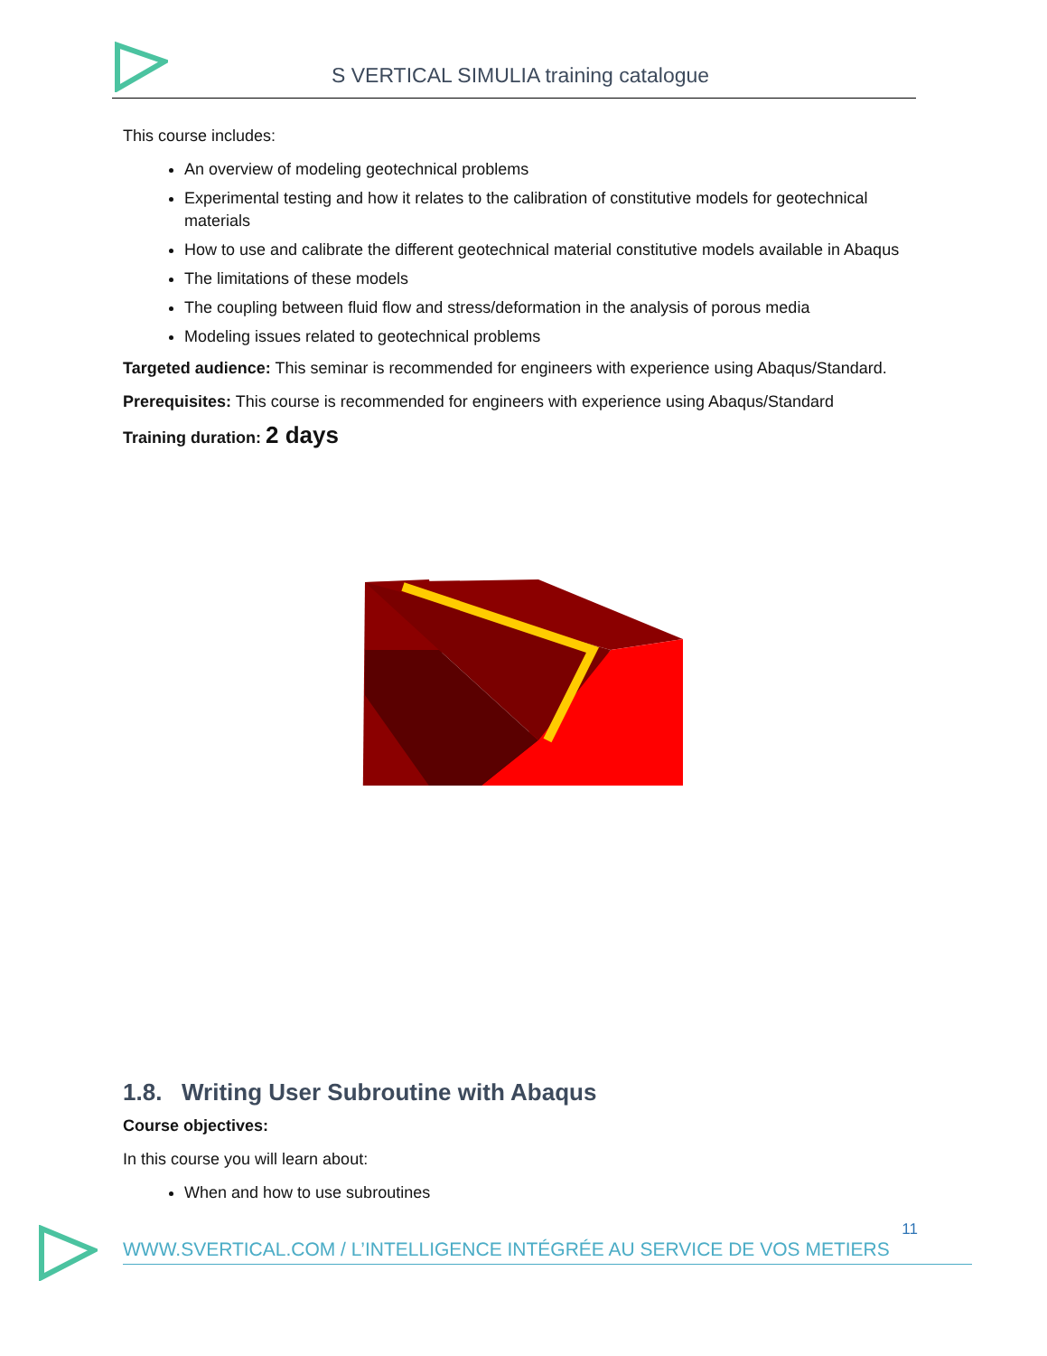S VERTICAL SIMULIA training catalogue
This course includes:
An overview of modeling geotechnical problems
Experimental testing and how it relates to the calibration of constitutive models for geotechnical materials
How to use and calibrate the different geotechnical material constitutive models available in Abaqus
The limitations of these models
The coupling between fluid flow and stress/deformation in the analysis of porous media
Modeling issues related to geotechnical problems
Targeted audience: This seminar is recommended for engineers with experience using Abaqus/Standard.
Prerequisites: This course is recommended for engineers with experience using Abaqus/Standard
Training duration: 2 days
1.8. Writing User Subroutine with Abaqus
Course objectives:
In this course you will learn about:
When and how to use subroutines
11
WWW.SVERTICAL.COM / L’INTELLIGENCE INTÉGRÉE AU SERVICE DE VOS METIERS